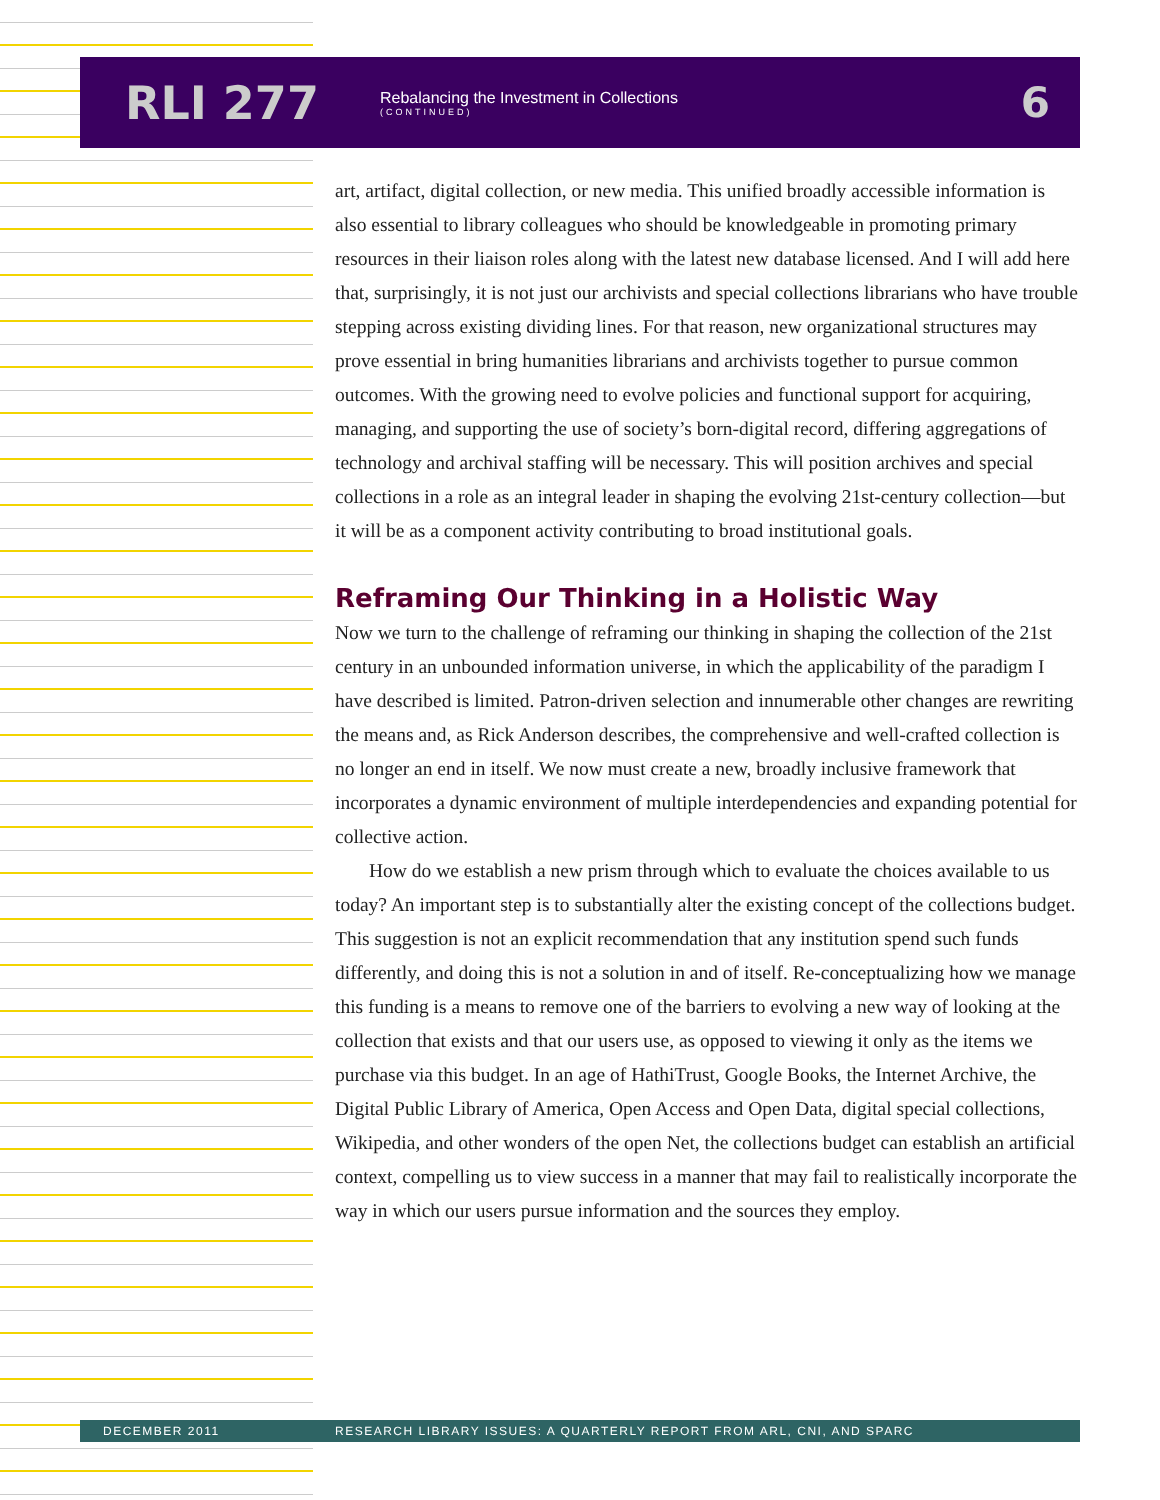RLI 277
Rebalancing the Investment in Collections
(CONTINUED)
6
art, artifact, digital collection, or new media. This unified broadly accessible information is also essential to library colleagues who should be knowledgeable in promoting primary resources in their liaison roles along with the latest new database licensed. And I will add here that, surprisingly, it is not just our archivists and special collections librarians who have trouble stepping across existing dividing lines. For that reason, new organizational structures may prove essential in bring humanities librarians and archivists together to pursue common outcomes. With the growing need to evolve policies and functional support for acquiring, managing, and supporting the use of society’s born-digital record, differing aggregations of technology and archival staffing will be necessary. This will position archives and special collections in a role as an integral leader in shaping the evolving 21st-century collection—but it will be as a component activity contributing to broad institutional goals.
Reframing Our Thinking in a Holistic Way
Now we turn to the challenge of reframing our thinking in shaping the collection of the 21st century in an unbounded information universe, in which the applicability of the paradigm I have described is limited. Patron-driven selection and innumerable other changes are rewriting the means and, as Rick Anderson describes, the comprehensive and well-crafted collection is no longer an end in itself. We now must create a new, broadly inclusive framework that incorporates a dynamic environment of multiple interdependencies and expanding potential for collective action.
How do we establish a new prism through which to evaluate the choices available to us today? An important step is to substantially alter the existing concept of the collections budget. This suggestion is not an explicit recommendation that any institution spend such funds differently, and doing this is not a solution in and of itself. Re-conceptualizing how we manage this funding is a means to remove one of the barriers to evolving a new way of looking at the collection that exists and that our users use, as opposed to viewing it only as the items we purchase via this budget. In an age of HathiTrust, Google Books, the Internet Archive, the Digital Public Library of America, Open Access and Open Data, digital special collections, Wikipedia, and other wonders of the open Net, the collections budget can establish an artificial context, compelling us to view success in a manner that may fail to realistically incorporate the way in which our users pursue information and the sources they employ.
DECEMBER 2011 RESEARCH LIBRARY ISSUES: A QUARTERLY REPORT FROM ARL, CNI, AND SPARC